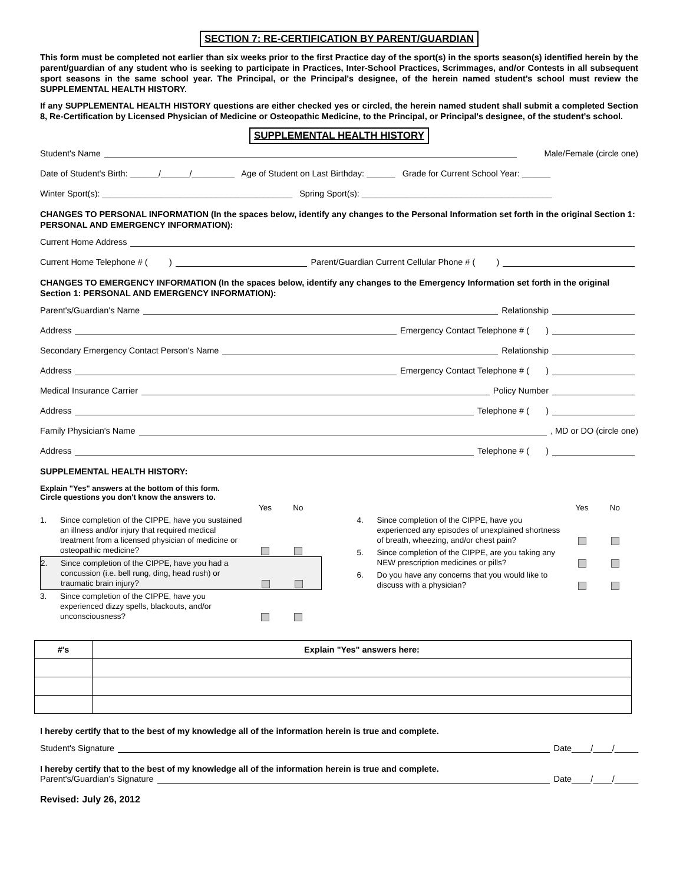SECTION 7: RE-CERTIFICATION BY PARENT/GUARDIAN
This form must be completed not earlier than six weeks prior to the first Practice day of the sport(s) in the sports season(s) identified herein by the parent/guardian of any student who is seeking to participate in Practices, Inter-School Practices, Scrimmages, and/or Contests in all subsequent sport seasons in the same school year. The Principal, or the Principal's designee, of the herein named student's school must review the SUPPLEMENTAL HEALTH HISTORY.
If any SUPPLEMENTAL HEALTH HISTORY questions are either checked yes or circled, the herein named student shall submit a completed Section 8, Re-Certification by Licensed Physician of Medicine or Osteopathic Medicine, to the Principal, or Principal's designee, of the student's school.
SUPPLEMENTAL HEALTH HISTORY
Student's Name Male/Female (circle one)
Date of Student's Birth: ______/______/_________ Age of Student on Last Birthday: ______ Grade for Current School Year: ______
Winter Sport(s): ________________________________________ Spring Sport(s): ________________________________________
CHANGES TO PERSONAL INFORMATION (In the spaces below, identify any changes to the Personal Information set forth in the original Section 1: PERSONAL AND EMERGENCY INFORMATION):
Current Home Address
Current Home Telephone # ( ) Parent/Guardian Current Cellular Phone # ( )
CHANGES TO EMERGENCY INFORMATION (In the spaces below, identify any changes to the Emergency Information set forth in the original Section 1: PERSONAL AND EMERGENCY INFORMATION):
Parent's/Guardian's Name Relationship
Address Emergency Contact Telephone # ( )
Secondary Emergency Contact Person's Name Relationship
Address Emergency Contact Telephone # ( )
Medical Insurance Carrier Policy Number
Address Telephone # ( )
Family Physician's Name , MD or DO (circle one)
Address Telephone # ( )
SUPPLEMENTAL HEALTH HISTORY:
Explain "Yes" answers at the bottom of this form.
Circle questions you don't know the answers to.
Yes No
1. Since completion of the CIPPE, have you sustained an illness and/or injury that required medical treatment from a licensed physician of medicine or osteopathic medicine?
2. Since completion of the CIPPE, have you had a concussion (i.e. bell rung, ding, head rush) or traumatic brain injury?
3. Since completion of the CIPPE, have you experienced dizzy spells, blackouts, and/or unconsciousness?
Yes No
4. Since completion of the CIPPE, have you experienced any episodes of unexplained shortness of breath, wheezing, and/or chest pain?
5. Since completion of the CIPPE, are you taking any NEW prescription medicines or pills?
6. Do you have any concerns that you would like to discuss with a physician?
| #'s | Explain "Yes" answers here: |
| --- | --- |
I hereby certify that to the best of my knowledge all of the information herein is true and complete.
Student's Signature Date____/____/_____
I hereby certify that to the best of my knowledge all of the information herein is true and complete.
Parent's/Guardian's Signature Date____/____/_____
Revised: July 26, 2012